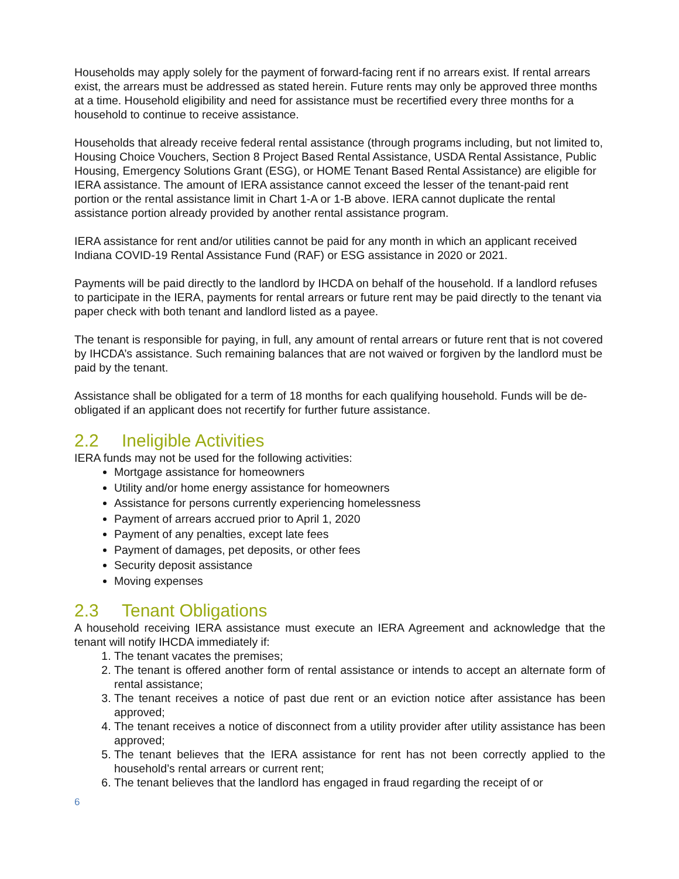Households may apply solely for the payment of forward-facing rent if no arrears exist. If rental arrears exist, the arrears must be addressed as stated herein. Future rents may only be approved three months at a time. Household eligibility and need for assistance must be recertified every three months for a household to continue to receive assistance.
Households that already receive federal rental assistance (through programs including, but not limited to, Housing Choice Vouchers, Section 8 Project Based Rental Assistance, USDA Rental Assistance, Public Housing, Emergency Solutions Grant (ESG), or HOME Tenant Based Rental Assistance) are eligible for IERA assistance. The amount of IERA assistance cannot exceed the lesser of the tenant-paid rent portion or the rental assistance limit in Chart 1-A or 1-B above. IERA cannot duplicate the rental assistance portion already provided by another rental assistance program.
IERA assistance for rent and/or utilities cannot be paid for any month in which an applicant received Indiana COVID-19 Rental Assistance Fund (RAF) or ESG assistance in 2020 or 2021.
Payments will be paid directly to the landlord by IHCDA on behalf of the household. If a landlord refuses to participate in the IERA, payments for rental arrears or future rent may be paid directly to the tenant via paper check with both tenant and landlord listed as a payee.
The tenant is responsible for paying, in full, any amount of rental arrears or future rent that is not covered by IHCDA’s assistance. Such remaining balances that are not waived or forgiven by the landlord must be paid by the tenant.
Assistance shall be obligated for a term of 18 months for each qualifying household. Funds will be de-obligated if an applicant does not recertify for further future assistance.
2.2 Ineligible Activities
IERA funds may not be used for the following activities:
Mortgage assistance for homeowners
Utility and/or home energy assistance for homeowners
Assistance for persons currently experiencing homelessness
Payment of arrears accrued prior to April 1, 2020
Payment of any penalties, except late fees
Payment of damages, pet deposits, or other fees
Security deposit assistance
Moving expenses
2.3 Tenant Obligations
A household receiving IERA assistance must execute an IERA Agreement and acknowledge that the tenant will notify IHCDA immediately if:
1. The tenant vacates the premises;
2. The tenant is offered another form of rental assistance or intends to accept an alternate form of rental assistance;
3. The tenant receives a notice of past due rent or an eviction notice after assistance has been approved;
4. The tenant receives a notice of disconnect from a utility provider after utility assistance has been approved;
5. The tenant believes that the IERA assistance for rent has not been correctly applied to the household’s rental arrears or current rent;
6. The tenant believes that the landlord has engaged in fraud regarding the receipt of or
6